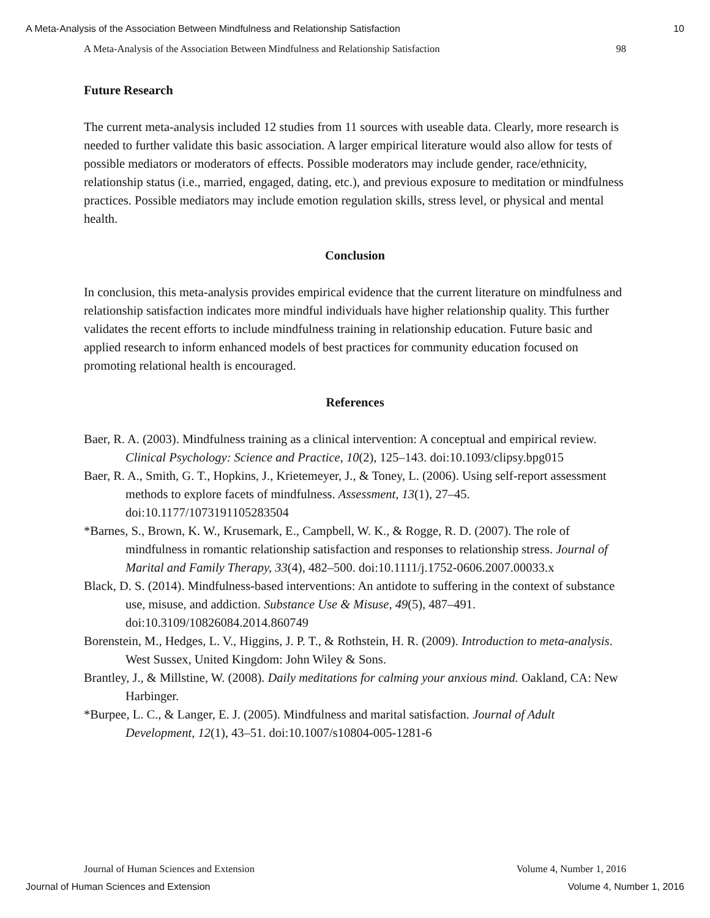A Meta-Analysis of the Association Between Mindfulness and Relationship Satisfaction 10
A Meta-Analysis of the Association Between Mindfulness and Relationship Satisfaction 98
Future Research
The current meta-analysis included 12 studies from 11 sources with useable data. Clearly, more research is needed to further validate this basic association. A larger empirical literature would also allow for tests of possible mediators or moderators of effects. Possible moderators may include gender, race/ethnicity, relationship status (i.e., married, engaged, dating, etc.), and previous exposure to meditation or mindfulness practices. Possible mediators may include emotion regulation skills, stress level, or physical and mental health.
Conclusion
In conclusion, this meta-analysis provides empirical evidence that the current literature on mindfulness and relationship satisfaction indicates more mindful individuals have higher relationship quality. This further validates the recent efforts to include mindfulness training in relationship education. Future basic and applied research to inform enhanced models of best practices for community education focused on promoting relational health is encouraged.
References
Baer, R. A. (2003). Mindfulness training as a clinical intervention: A conceptual and empirical review. Clinical Psychology: Science and Practice, 10(2), 125–143. doi:10.1093/clipsy.bpg015
Baer, R. A., Smith, G. T., Hopkins, J., Krietemeyer, J., & Toney, L. (2006). Using self-report assessment methods to explore facets of mindfulness. Assessment, 13(1), 27–45. doi:10.1177/1073191105283504
*Barnes, S., Brown, K. W., Krusemark, E., Campbell, W. K., & Rogge, R. D. (2007). The role of mindfulness in romantic relationship satisfaction and responses to relationship stress. Journal of Marital and Family Therapy, 33(4), 482–500. doi:10.1111/j.1752-0606.2007.00033.x
Black, D. S. (2014). Mindfulness-based interventions: An antidote to suffering in the context of substance use, misuse, and addiction. Substance Use & Misuse, 49(5), 487–491. doi:10.3109/10826084.2014.860749
Borenstein, M., Hedges, L. V., Higgins, J. P. T., & Rothstein, H. R. (2009). Introduction to meta-analysis. West Sussex, United Kingdom: John Wiley & Sons.
Brantley, J., & Millstine, W. (2008). Daily meditations for calming your anxious mind. Oakland, CA: New Harbinger.
*Burpee, L. C., & Langer, E. J. (2005). Mindfulness and marital satisfaction. Journal of Adult Development, 12(1), 43–51. doi:10.1007/s10804-005-1281-6
Journal of Human Sciences and Extension Volume 4, Number 1, 2016
Journal of Human Sciences and Extension Volume 4, Number 1, 2016